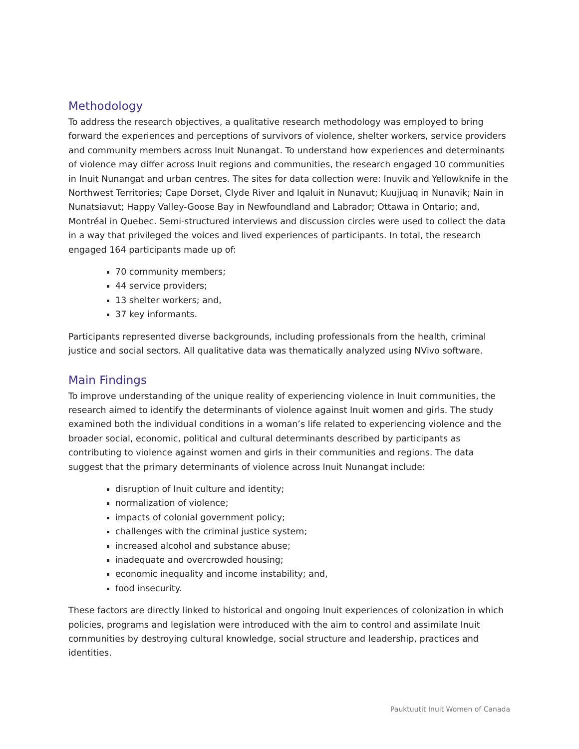Methodology
To address the research objectives, a qualitative research methodology was employed to bring forward the experiences and perceptions of survivors of violence, shelter workers, service providers and community members across Inuit Nunangat. To understand how experiences and determinants of violence may differ across Inuit regions and communities, the research engaged 10 communities in Inuit Nunangat and urban centres. The sites for data collection were: Inuvik and Yellowknife in the Northwest Territories; Cape Dorset, Clyde River and Iqaluit in Nunavut; Kuujjuaq in Nunavik; Nain in Nunatsiavut; Happy Valley-Goose Bay in Newfoundland and Labrador; Ottawa in Ontario; and, Montréal in Quebec. Semi-structured interviews and discussion circles were used to collect the data in a way that privileged the voices and lived experiences of participants. In total, the research engaged 164 participants made up of:
70 community members;
44 service providers;
13 shelter workers; and,
37 key informants.
Participants represented diverse backgrounds, including professionals from the health, criminal justice and social sectors. All qualitative data was thematically analyzed using NVivo software.
Main Findings
To improve understanding of the unique reality of experiencing violence in Inuit communities, the research aimed to identify the determinants of violence against Inuit women and girls. The study examined both the individual conditions in a woman’s life related to experiencing violence and the broader social, economic, political and cultural determinants described by participants as contributing to violence against women and girls in their communities and regions. The data suggest that the primary determinants of violence across Inuit Nunangat include:
disruption of Inuit culture and identity;
normalization of violence;
impacts of colonial government policy;
challenges with the criminal justice system;
increased alcohol and substance abuse;
inadequate and overcrowded housing;
economic inequality and income instability; and,
food insecurity.
These factors are directly linked to historical and ongoing Inuit experiences of colonization in which policies, programs and legislation were introduced with the aim to control and assimilate Inuit communities by destroying cultural knowledge, social structure and leadership, practices and identities.
Pauktuutit Inuit Women of Canada